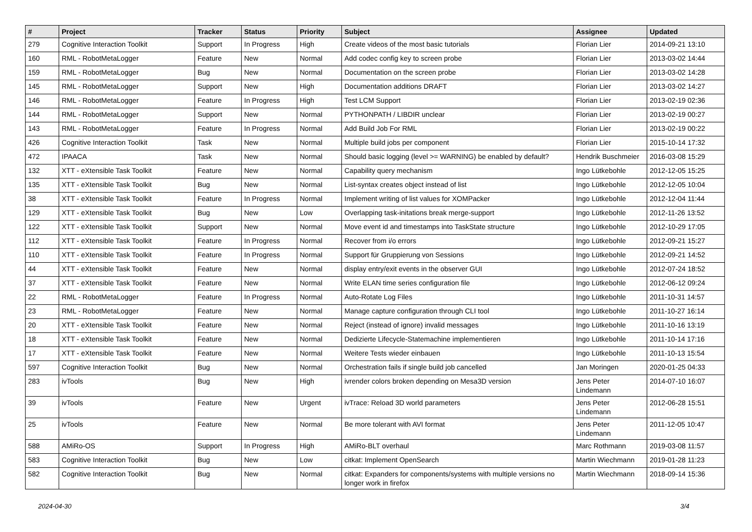| # | Project | Tracker | Status | Priority | Subject | Assignee | Updated |
| --- | --- | --- | --- | --- | --- | --- | --- |
| 279 | Cognitive Interaction Toolkit | Support | In Progress | High | Create videos of the most basic tutorials | Florian Lier | 2014-09-21 13:10 |
| 160 | RML - RobotMetaLogger | Feature | New | Normal | Add codec config key to screen probe | Florian Lier | 2013-03-02 14:44 |
| 159 | RML - RobotMetaLogger | Bug | New | Normal | Documentation on the screen probe | Florian Lier | 2013-03-02 14:28 |
| 145 | RML - RobotMetaLogger | Support | New | High | Documentation additions DRAFT | Florian Lier | 2013-03-02 14:27 |
| 146 | RML - RobotMetaLogger | Feature | In Progress | High | Test LCM Support | Florian Lier | 2013-02-19 02:36 |
| 144 | RML - RobotMetaLogger | Support | New | Normal | PYTHONPATH / LIBDIR unclear | Florian Lier | 2013-02-19 00:27 |
| 143 | RML - RobotMetaLogger | Feature | In Progress | Normal | Add Build Job For RML | Florian Lier | 2013-02-19 00:22 |
| 426 | Cognitive Interaction Toolkit | Task | New | Normal | Multiple build jobs per component | Florian Lier | 2015-10-14 17:32 |
| 472 | IPAACA | Task | New | Normal | Should basic logging (level >= WARNING) be enabled by default? | Hendrik Buschmeier | 2016-03-08 15:29 |
| 132 | XTT - eXtensible Task Toolkit | Feature | New | Normal | Capability query mechanism | Ingo Lütkebohle | 2012-12-05 15:25 |
| 135 | XTT - eXtensible Task Toolkit | Bug | New | Normal | List-syntax creates object instead of list | Ingo Lütkebohle | 2012-12-05 10:04 |
| 38 | XTT - eXtensible Task Toolkit | Feature | In Progress | Normal | Implement writing of list values for XOMPacker | Ingo Lütkebohle | 2012-12-04 11:44 |
| 129 | XTT - eXtensible Task Toolkit | Bug | New | Low | Overlapping task-initations break merge-support | Ingo Lütkebohle | 2012-11-26 13:52 |
| 122 | XTT - eXtensible Task Toolkit | Support | New | Normal | Move event id and timestamps into TaskState structure | Ingo Lütkebohle | 2012-10-29 17:05 |
| 112 | XTT - eXtensible Task Toolkit | Feature | In Progress | Normal | Recover from i/o errors | Ingo Lütkebohle | 2012-09-21 15:27 |
| 110 | XTT - eXtensible Task Toolkit | Feature | In Progress | Normal | Support für Gruppierung von Sessions | Ingo Lütkebohle | 2012-09-21 14:52 |
| 44 | XTT - eXtensible Task Toolkit | Feature | New | Normal | display entry/exit events in the observer GUI | Ingo Lütkebohle | 2012-07-24 18:52 |
| 37 | XTT - eXtensible Task Toolkit | Feature | New | Normal | Write ELAN time series configuration file | Ingo Lütkebohle | 2012-06-12 09:24 |
| 22 | RML - RobotMetaLogger | Feature | In Progress | Normal | Auto-Rotate Log Files | Ingo Lütkebohle | 2011-10-31 14:57 |
| 23 | RML - RobotMetaLogger | Feature | New | Normal | Manage capture configuration through CLI tool | Ingo Lütkebohle | 2011-10-27 16:14 |
| 20 | XTT - eXtensible Task Toolkit | Feature | New | Normal | Reject (instead of ignore) invalid messages | Ingo Lütkebohle | 2011-10-16 13:19 |
| 18 | XTT - eXtensible Task Toolkit | Feature | New | Normal | Dedizierte Lifecycle-Statemachine implementieren | Ingo Lütkebohle | 2011-10-14 17:16 |
| 17 | XTT - eXtensible Task Toolkit | Feature | New | Normal | Weitere Tests wieder einbauen | Ingo Lütkebohle | 2011-10-13 15:54 |
| 597 | Cognitive Interaction Toolkit | Bug | New | Normal | Orchestration fails if single build job cancelled | Jan Moringen | 2020-01-25 04:33 |
| 283 | ivTools | Bug | New | High | ivrender colors broken depending on Mesa3D version | Jens Peter Lindemann | 2014-07-10 16:07 |
| 39 | ivTools | Feature | New | Urgent | ivTrace: Reload 3D world parameters | Jens Peter Lindemann | 2012-06-28 15:51 |
| 25 | ivTools | Feature | New | Normal | Be more tolerant with AVI format | Jens Peter Lindemann | 2011-12-05 10:47 |
| 588 | AMiRo-OS | Support | In Progress | High | AMiRo-BLT overhaul | Marc Rothmann | 2019-03-08 11:57 |
| 583 | Cognitive Interaction Toolkit | Bug | New | Low | citkat: Implement OpenSearch | Martin Wiechmann | 2019-01-28 11:23 |
| 582 | Cognitive Interaction Toolkit | Bug | New | Normal | citkat: Expanders for components/systems with multiple versions no longer work in firefox | Martin Wiechmann | 2018-09-14 15:36 |
2024-04-30 3/4